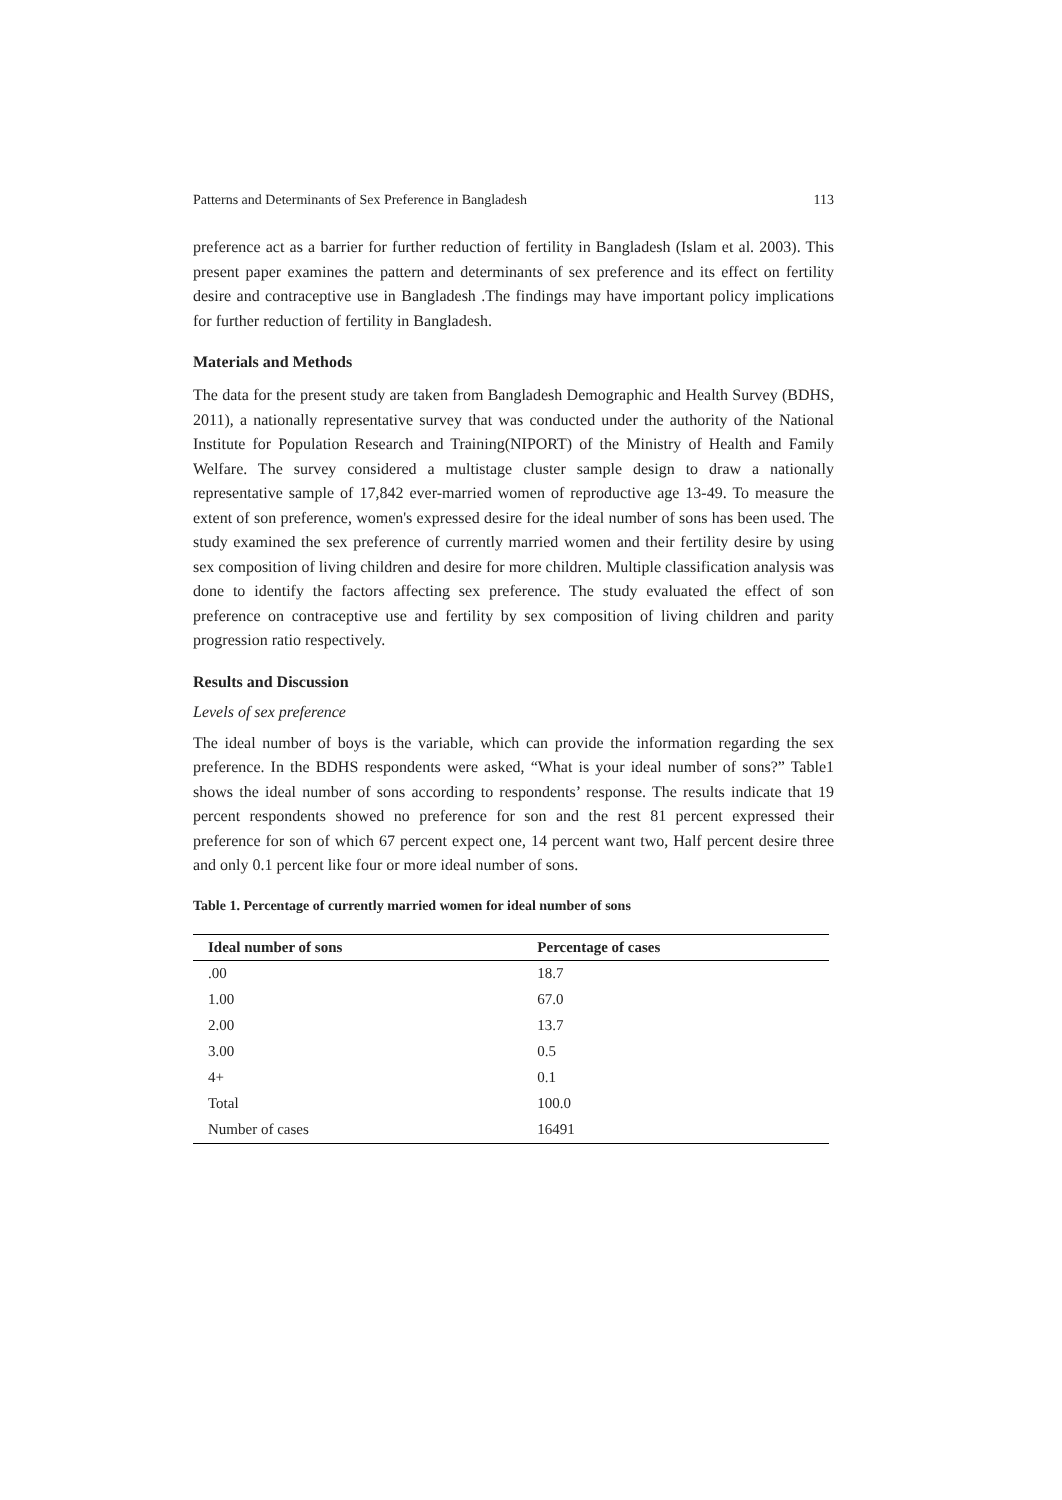Patterns and Determinants of Sex Preference in Bangladesh 113
preference act as a barrier for further reduction of fertility in Bangladesh (Islam et al. 2003). This present paper examines the pattern and determinants of sex preference and its effect on fertility desire and contraceptive use in Bangladesh .The findings may have important policy implications for further reduction of fertility in Bangladesh.
Materials and Methods
The data for the present study are taken from Bangladesh Demographic and Health Survey (BDHS, 2011), a nationally representative survey that was conducted under the authority of the National Institute for Population Research and Training(NIPORT) of the Ministry of Health and Family Welfare. The survey considered a multistage cluster sample design to draw a nationally representative sample of 17,842 ever-married women of reproductive age 13-49. To measure the extent of son preference, women's expressed desire for the ideal number of sons has been used. The study examined the sex preference of currently married women and their fertility desire by using sex composition of living children and desire for more children. Multiple classification analysis was done to identify the factors affecting sex preference. The study evaluated the effect of son preference on contraceptive use and fertility by sex composition of living children and parity progression ratio respectively.
Results and Discussion
Levels of sex preference
The ideal number of boys is the variable, which can provide the information regarding the sex preference. In the BDHS respondents were asked, “What is your ideal number of sons?” Table1 shows the ideal number of sons according to respondents’ response. The results indicate that 19 percent respondents showed no preference for son and the rest 81 percent expressed their preference for son of which 67 percent expect one, 14 percent want two, Half percent desire three and only 0.1 percent like four or more ideal number of sons.
Table 1. Percentage of currently married women for ideal number of sons
| Ideal number of sons | Percentage of cases |
| --- | --- |
| .00 | 18.7 |
| 1.00 | 67.0 |
| 2.00 | 13.7 |
| 3.00 | 0.5 |
| 4+ | 0.1 |
| Total | 100.0 |
| Number of cases | 16491 |